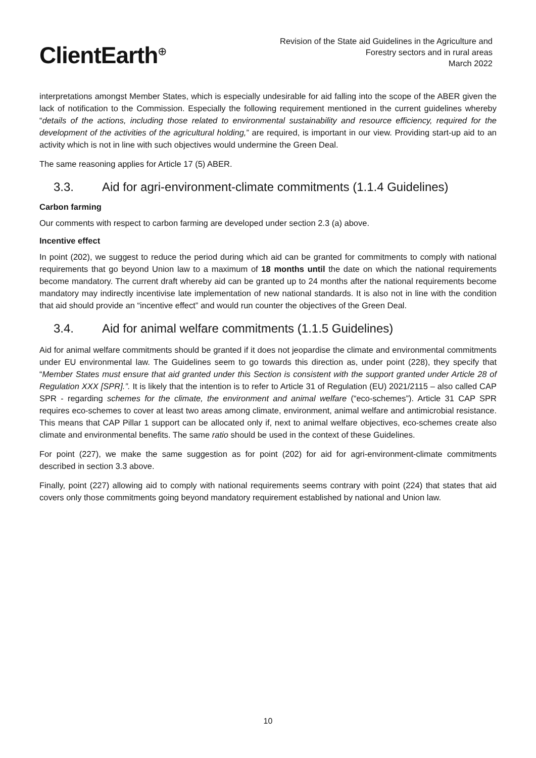ClientEarth<sup>⊕</sup>
Revision of the State aid Guidelines in the Agriculture and
Forestry sectors and in rural areas
March 2022
interpretations amongst Member States, which is especially undesirable for aid falling into the scope of the ABER given the lack of notification to the Commission. Especially the following requirement mentioned in the current guidelines whereby “details of the actions, including those related to environmental sustainability and resource efficiency, required for the development of the activities of the agricultural holding,” are required, is important in our view. Providing start-up aid to an activity which is not in line with such objectives would undermine the Green Deal.
The same reasoning applies for Article 17 (5) ABER.
3.3. Aid for agri-environment-climate commitments (1.1.4 Guidelines)
Carbon farming
Our comments with respect to carbon farming are developed under section 2.3 (a) above.
Incentive effect
In point (202), we suggest to reduce the period during which aid can be granted for commitments to comply with national requirements that go beyond Union law to a maximum of 18 months until the date on which the national requirements become mandatory. The current draft whereby aid can be granted up to 24 months after the national requirements become mandatory may indirectly incentivise late implementation of new national standards. It is also not in line with the condition that aid should provide an “incentive effect” and would run counter the objectives of the Green Deal.
3.4. Aid for animal welfare commitments (1.1.5 Guidelines)
Aid for animal welfare commitments should be granted if it does not jeopardise the climate and environmental commitments under EU environmental law. The Guidelines seem to go towards this direction as, under point (228), they specify that “Member States must ensure that aid granted under this Section is consistent with the support granted under Article 28 of Regulation XXX [SPR].”. It is likely that the intention is to refer to Article 31 of Regulation (EU) 2021/2115 – also called CAP SPR - regarding schemes for the climate, the environment and animal welfare (“eco-schemes”). Article 31 CAP SPR requires eco-schemes to cover at least two areas among climate, environment, animal welfare and antimicrobial resistance. This means that CAP Pillar 1 support can be allocated only if, next to animal welfare objectives, eco-schemes create also climate and environmental benefits. The same ratio should be used in the context of these Guidelines.
For point (227), we make the same suggestion as for point (202) for aid for agri-environment-climate commitments described in section 3.3 above.
Finally, point (227) allowing aid to comply with national requirements seems contrary with point (224) that states that aid covers only those commitments going beyond mandatory requirement established by national and Union law.
10